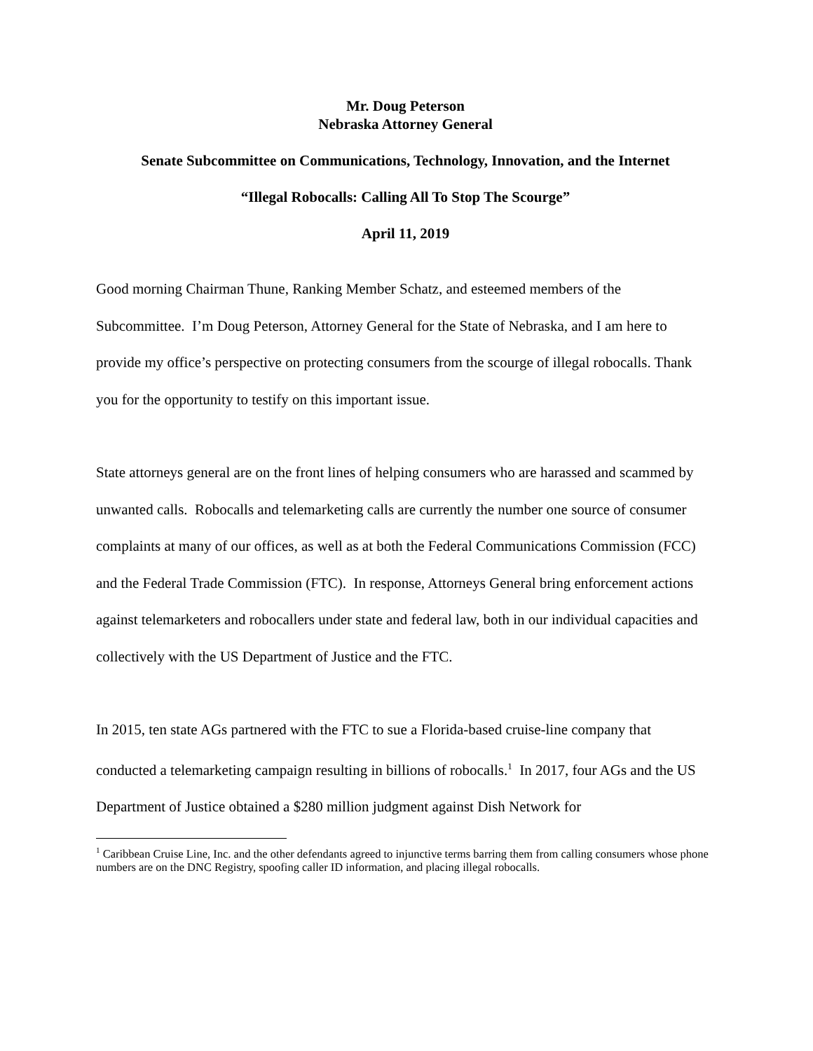Mr. Doug Peterson
Nebraska Attorney General
Senate Subcommittee on Communications, Technology, Innovation, and the Internet
“Illegal Robocalls: Calling All To Stop The Scourge”
April 11, 2019
Good morning Chairman Thune, Ranking Member Schatz, and esteemed members of the Subcommittee. I’m Doug Peterson, Attorney General for the State of Nebraska, and I am here to provide my office’s perspective on protecting consumers from the scourge of illegal robocalls. Thank you for the opportunity to testify on this important issue.
State attorneys general are on the front lines of helping consumers who are harassed and scammed by unwanted calls. Robocalls and telemarketing calls are currently the number one source of consumer complaints at many of our offices, as well as at both the Federal Communications Commission (FCC) and the Federal Trade Commission (FTC). In response, Attorneys General bring enforcement actions against telemarketers and robocallers under state and federal law, both in our individual capacities and collectively with the US Department of Justice and the FTC.
In 2015, ten state AGs partnered with the FTC to sue a Florida-based cruise-line company that conducted a telemarketing campaign resulting in billions of robocalls.<sup>1</sup> In 2017, four AGs and the US Department of Justice obtained a $280 million judgment against Dish Network for
<sup>1</sup> Caribbean Cruise Line, Inc. and the other defendants agreed to injunctive terms barring them from calling consumers whose phone numbers are on the DNC Registry, spoofing caller ID information, and placing illegal robocalls.